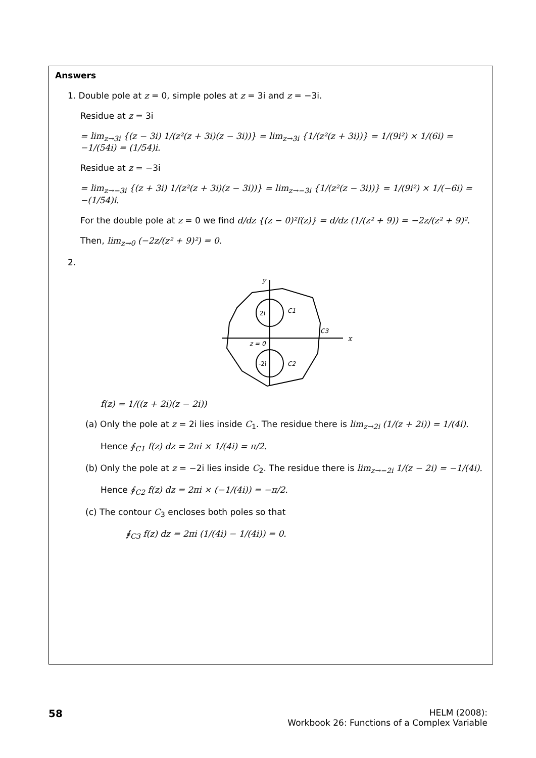Answers
1. Double pole at z = 0, simple poles at z = 3i and z = −3i.
Residue at z = 3i
= lim<sub>z→3i</sub> {(z − 3i) 1/(z²(z + 3i)(z − 3i))} = lim<sub>z→3i</sub> {1/(z²(z + 3i))} = 1/(9i²) × 1/(6i) = −1/(54i) = (1/54)i.
Residue at z = −3i
= lim<sub>z→−3i</sub> {(z + 3i) 1/(z²(z + 3i)(z − 3i))} = lim<sub>z→−3i</sub> {1/(z²(z − 3i))} = 1/(9i²) × 1/(−6i) = −(1/54)i.
For the double pole at z = 0 we find d/dz {(z − 0)²f(z)} = d/dz (1/(z² + 9)) = −2z/(z² + 9)².
Then, lim<sub>z→0</sub> (−2z/(z² + 9)²) = 0.
2.
y
x
2i
-2i
z = 0
C1
C2
C3
f(z) = 1/((z + 2i)(z − 2i))
(a) Only the pole at z = 2i lies inside C<sub>1</sub>. The residue there is lim<sub>z→2i</sub> (1/(z + 2i)) = 1/(4i).
Hence ∮<sub>C1</sub> f(z) dz = 2πi × 1/(4i) = π/2.
(b) Only the pole at z = −2i lies inside C<sub>2</sub>. The residue there is lim<sub>z→−2i</sub> 1/(z − 2i) = −1/(4i).
Hence ∮<sub>C2</sub> f(z) dz = 2πi × (−1/(4i)) = −π/2.
(c) The contour C<sub>3</sub> encloses both poles so that
∮<sub>C3</sub> f(z) dz = 2πi (1/(4i) − 1/(4i)) = 0.
58
HELM (2008):
Workbook 26: Functions of a Complex Variable